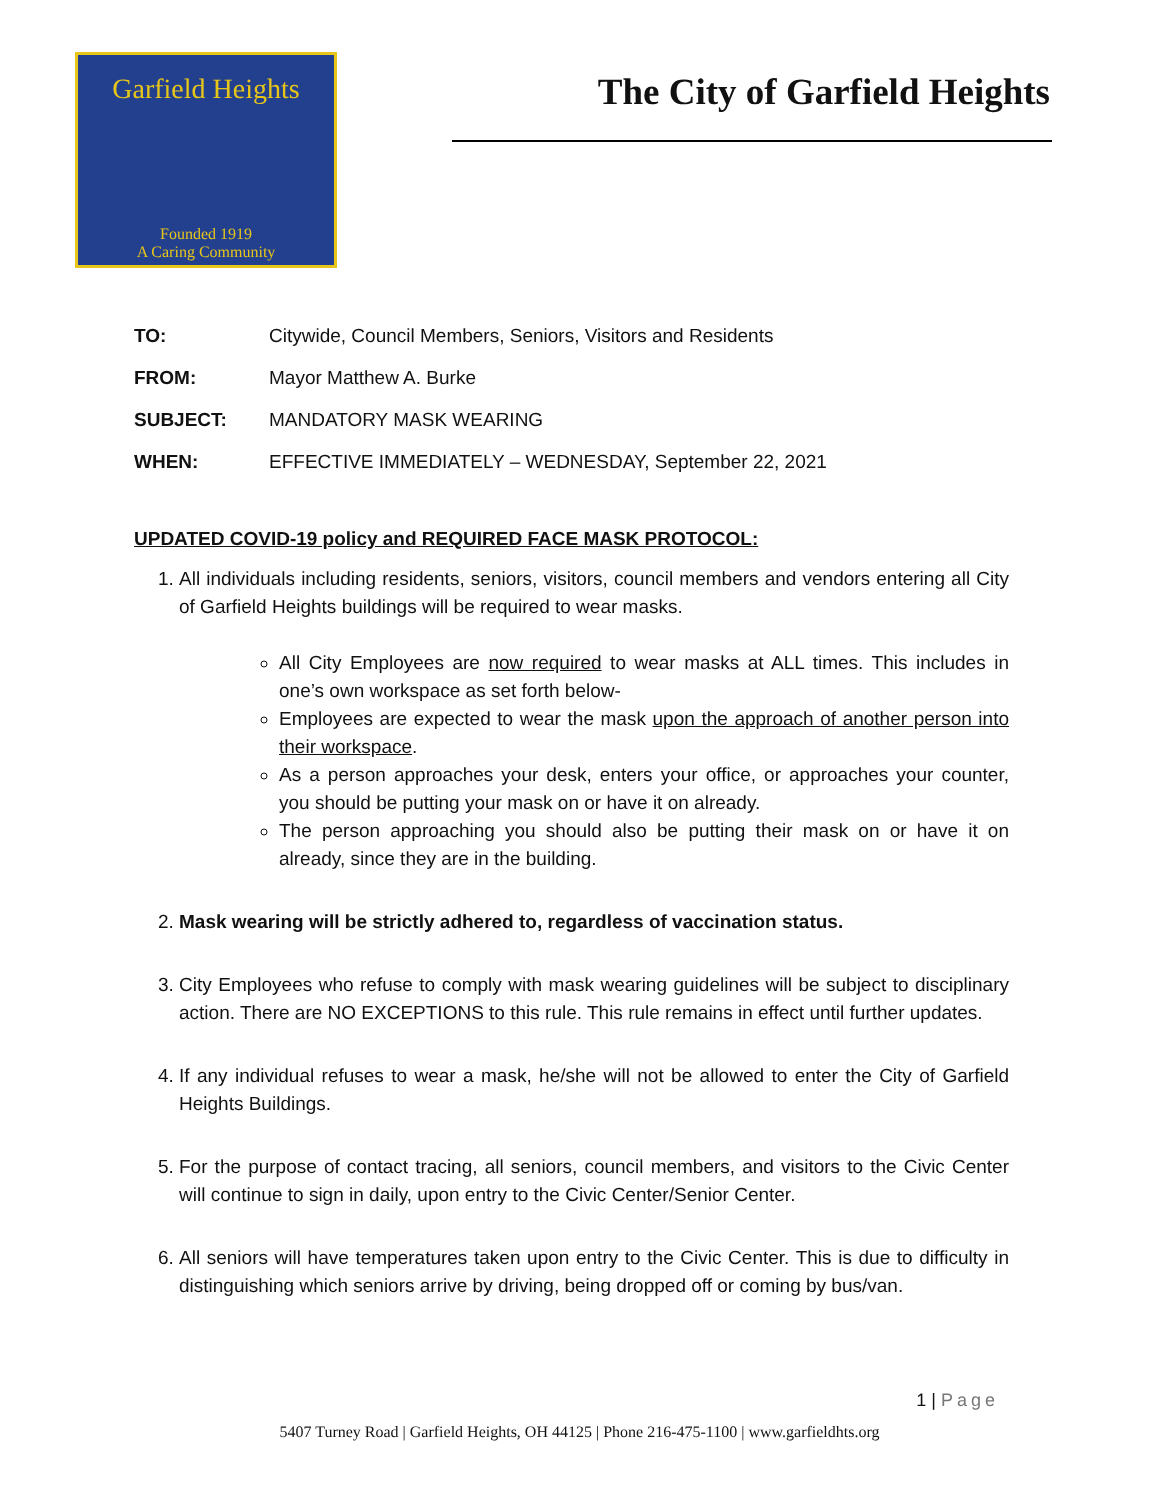Garfield Heights
Founded 1919
A Caring Community
The City of Garfield Heights
TO: Citywide, Council Members, Seniors, Visitors and Residents
FROM: Mayor Matthew A. Burke
SUBJECT: MANDATORY MASK WEARING
WHEN: EFFECTIVE IMMEDIATELY – WEDNESDAY, September 22, 2021
UPDATED COVID-19 policy and REQUIRED FACE MASK PROTOCOL:
1. All individuals including residents, seniors, visitors, council members and vendors entering all City of Garfield Heights buildings will be required to wear masks.
All City Employees are now required to wear masks at ALL times. This includes in one’s own workspace as set forth below-
Employees are expected to wear the mask upon the approach of another person into their workspace.
As a person approaches your desk, enters your office, or approaches your counter, you should be putting your mask on or have it on already.
The person approaching you should also be putting their mask on or have it on already, since they are in the building.
2. Mask wearing will be strictly adhered to, regardless of vaccination status.
3. City Employees who refuse to comply with mask wearing guidelines will be subject to disciplinary action. There are NO EXCEPTIONS to this rule. This rule remains in effect until further updates.
4. If any individual refuses to wear a mask, he/she will not be allowed to enter the City of Garfield Heights Buildings.
5. For the purpose of contact tracing, all seniors, council members, and visitors to the Civic Center will continue to sign in daily, upon entry to the Civic Center/Senior Center.
6. All seniors will have temperatures taken upon entry to the Civic Center. This is due to difficulty in distinguishing which seniors arrive by driving, being dropped off or coming by bus/van.
1 | Page
5407 Turney Road | Garfield Heights, OH 44125 | Phone 216-475-1100 | www.garfieldhts.org